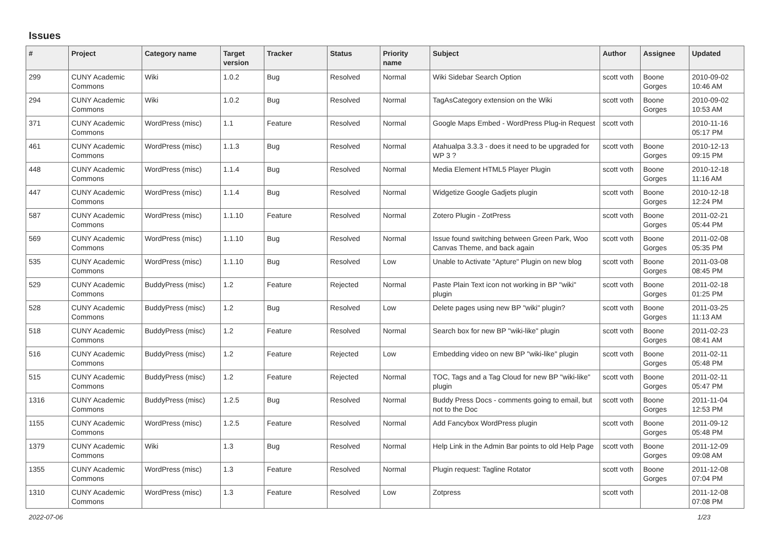Issues
| # | Project | Category name | Target version | Tracker | Status | Priority name | Subject | Author | Assignee | Updated |
| --- | --- | --- | --- | --- | --- | --- | --- | --- | --- | --- |
| 299 | CUNY Academic Commons | Wiki | 1.0.2 | Bug | Resolved | Normal | Wiki Sidebar Search Option | scott voth | Boone Gorges | 2010-09-02 10:46 AM |
| 294 | CUNY Academic Commons | Wiki | 1.0.2 | Bug | Resolved | Normal | TagAsCategory extension on the Wiki | scott voth | Boone Gorges | 2010-09-02 10:53 AM |
| 371 | CUNY Academic Commons | WordPress (misc) | 1.1 | Feature | Resolved | Normal | Google Maps Embed - WordPress Plug-in Request | scott voth | | 2010-11-16 05:17 PM |
| 461 | CUNY Academic Commons | WordPress (misc) | 1.1.3 | Bug | Resolved | Normal | Atahualpa 3.3.3 - does it need to be upgraded for WP 3 ? | scott voth | Boone Gorges | 2010-12-13 09:15 PM |
| 448 | CUNY Academic Commons | WordPress (misc) | 1.1.4 | Bug | Resolved | Normal | Media Element HTML5 Player Plugin | scott voth | Boone Gorges | 2010-12-18 11:16 AM |
| 447 | CUNY Academic Commons | WordPress (misc) | 1.1.4 | Bug | Resolved | Normal | Widgetize Google Gadjets plugin | scott voth | Boone Gorges | 2010-12-18 12:24 PM |
| 587 | CUNY Academic Commons | WordPress (misc) | 1.1.10 | Feature | Resolved | Normal | Zotero Plugin - ZotPress | scott voth | Boone Gorges | 2011-02-21 05:44 PM |
| 569 | CUNY Academic Commons | WordPress (misc) | 1.1.10 | Bug | Resolved | Normal | Issue found switching between Green Park, Woo Canvas Theme, and back again | scott voth | Boone Gorges | 2011-02-08 05:35 PM |
| 535 | CUNY Academic Commons | WordPress (misc) | 1.1.10 | Bug | Resolved | Low | Unable to Activate "Apture" Plugin on new blog | scott voth | Boone Gorges | 2011-03-08 08:45 PM |
| 529 | CUNY Academic Commons | BuddyPress (misc) | 1.2 | Feature | Rejected | Normal | Paste Plain Text icon not working in BP "wiki" plugin | scott voth | Boone Gorges | 2011-02-18 01:25 PM |
| 528 | CUNY Academic Commons | BuddyPress (misc) | 1.2 | Bug | Resolved | Low | Delete pages using new BP "wiki" plugin? | scott voth | Boone Gorges | 2011-03-25 11:13 AM |
| 518 | CUNY Academic Commons | BuddyPress (misc) | 1.2 | Feature | Resolved | Normal | Search box for new BP "wiki-like" plugin | scott voth | Boone Gorges | 2011-02-23 08:41 AM |
| 516 | CUNY Academic Commons | BuddyPress (misc) | 1.2 | Feature | Rejected | Low | Embedding video on new BP "wiki-like" plugin | scott voth | Boone Gorges | 2011-02-11 05:48 PM |
| 515 | CUNY Academic Commons | BuddyPress (misc) | 1.2 | Feature | Rejected | Normal | TOC, Tags and a Tag Cloud for new BP "wiki-like" plugin | scott voth | Boone Gorges | 2011-02-11 05:47 PM |
| 1316 | CUNY Academic Commons | BuddyPress (misc) | 1.2.5 | Bug | Resolved | Normal | Buddy Press Docs - comments going to email, but not to the Doc | scott voth | Boone Gorges | 2011-11-04 12:53 PM |
| 1155 | CUNY Academic Commons | WordPress (misc) | 1.2.5 | Feature | Resolved | Normal | Add Fancybox WordPress plugin | scott voth | Boone Gorges | 2011-09-12 05:48 PM |
| 1379 | CUNY Academic Commons | Wiki | 1.3 | Bug | Resolved | Normal | Help Link in the Admin Bar points to old Help Page | scott voth | Boone Gorges | 2011-12-09 09:08 AM |
| 1355 | CUNY Academic Commons | WordPress (misc) | 1.3 | Feature | Resolved | Normal | Plugin request: Tagline Rotator | scott voth | Boone Gorges | 2011-12-08 07:04 PM |
| 1310 | CUNY Academic Commons | WordPress (misc) | 1.3 | Feature | Resolved | Low | Zotpress | scott voth | | 2011-12-08 07:08 PM |
2022-07-06 1/23